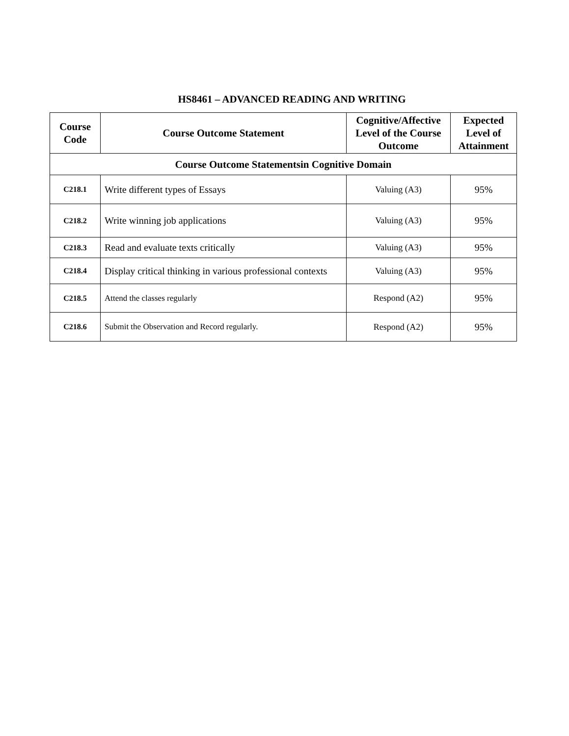HS8461 – ADVANCED READING AND WRITING
| Course Code | Course Outcome Statement | Cognitive/Affective Level of the Course Outcome | Expected Level of Attainment |
| --- | --- | --- | --- |
| Course Outcome Statementsin Cognitive Domain | | | |
| C218.1 | Write different types of Essays | Valuing (A3) | 95% |
| C218.2 | Write winning job applications | Valuing (A3) | 95% |
| C218.3 | Read and evaluate texts critically | Valuing (A3) | 95% |
| C218.4 | Display critical thinking in various professional contexts | Valuing (A3) | 95% |
| C218.5 | Attend the classes regularly | Respond (A2) | 95% |
| C218.6 | Submit the Observation and Record regularly. | Respond (A2) | 95% |